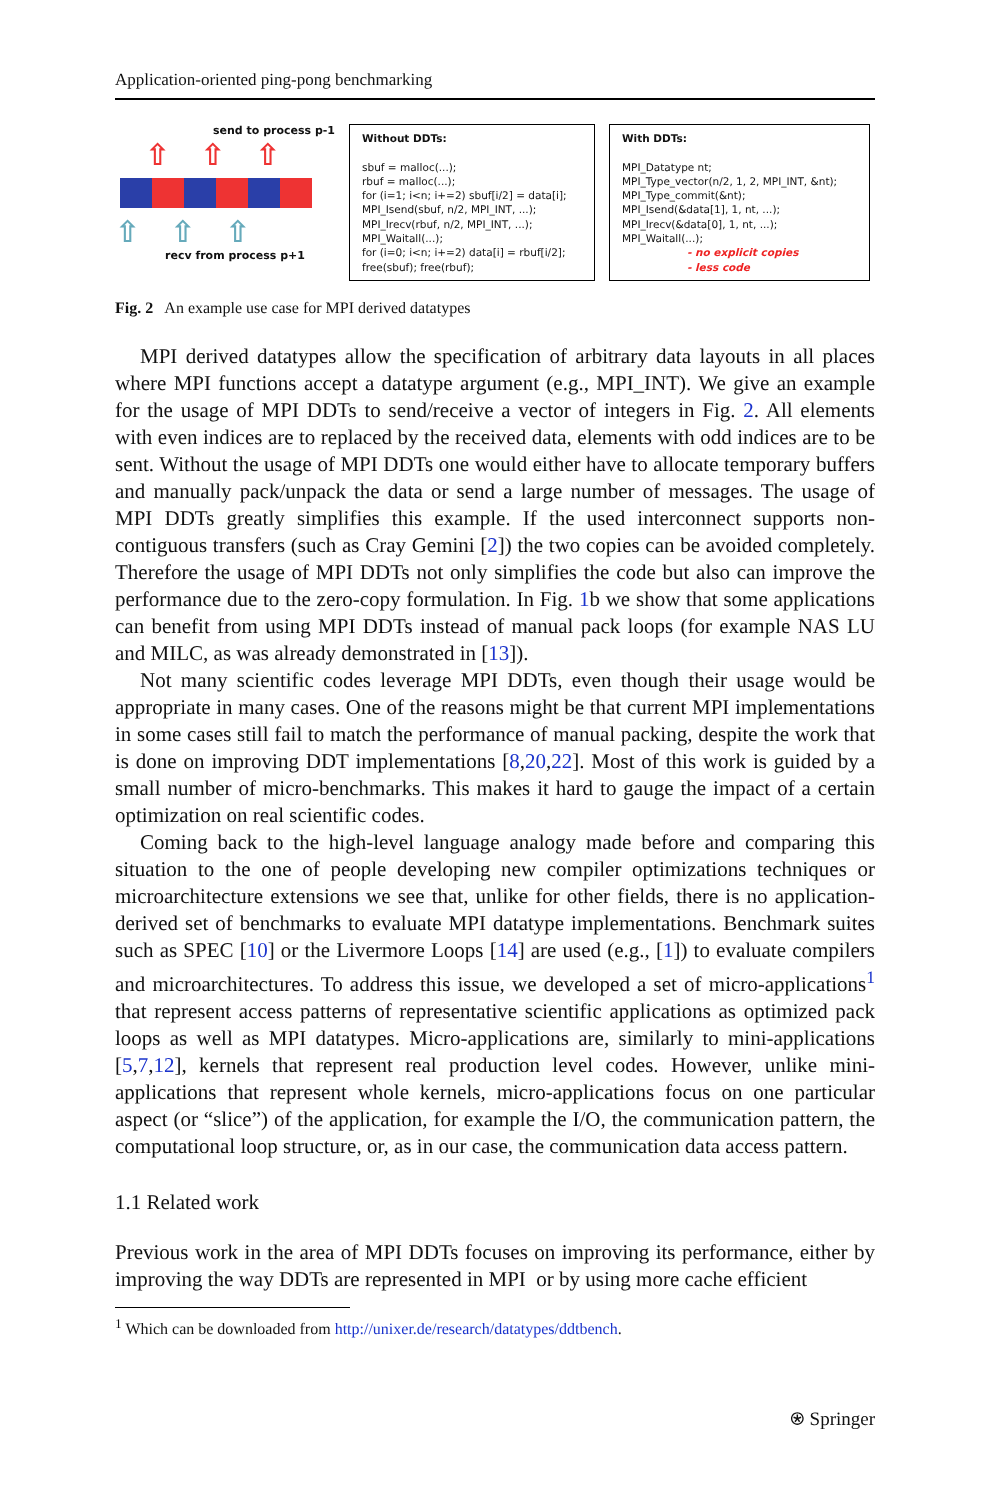Application-oriented ping-pong benchmarking
send to process p-1
⇧⇧⇧
⇧⇧⇧
recv from process p+1
Without DDTs:
sbuf = malloc(...);
rbuf = malloc(...);
for (i=1; i<n; i+=2) sbuf[i/2] = data[i];
MPI_Isend(sbuf, n/2, MPI_INT, ...);
MPI_Irecv(rbuf, n/2, MPI_INT, ...);
MPI_Waitall(...);
for (i=0; i<n; i+=2) data[i] = rbuf[i/2];
free(sbuf); free(rbuf);
With DDTs:
MPI_Datatype nt;
MPI_Type_vector(n/2, 1, 2, MPI_INT, &nt);
MPI_Type_commit(&nt);
MPI_Isend(&data[1], 1, nt, ...);
MPI_Irecv(&data[0], 1, nt, ...);
MPI_Waitall(...);
- no explicit copies
- less code
Fig. 2 An example use case for MPI derived datatypes
MPI derived datatypes allow the specification of arbitrary data layouts in all places where MPI functions accept a datatype argument (e.g., MPI_INT). We give an example for the usage of MPI DDTs to send/receive a vector of integers in Fig. 2. All elements with even indices are to replaced by the received data, elements with odd indices are to be sent. Without the usage of MPI DDTs one would either have to allocate temporary buffers and manually pack/unpack the data or send a large number of messages. The usage of MPI DDTs greatly simplifies this example. If the used interconnect supports non-contiguous transfers (such as Cray Gemini [2]) the two copies can be avoided completely. Therefore the usage of MPI DDTs not only simplifies the code but also can improve the performance due to the zero-copy formulation. In Fig. 1b we show that some applications can benefit from using MPI DDTs instead of manual pack loops (for example NAS LU and MILC, as was already demonstrated in [13]).
Not many scientific codes leverage MPI DDTs, even though their usage would be appropriate in many cases. One of the reasons might be that current MPI implementations in some cases still fail to match the performance of manual packing, despite the work that is done on improving DDT implementations [8,20,22]. Most of this work is guided by a small number of micro-benchmarks. This makes it hard to gauge the impact of a certain optimization on real scientific codes.
Coming back to the high-level language analogy made before and comparing this situation to the one of people developing new compiler optimizations techniques or microarchitecture extensions we see that, unlike for other fields, there is no application-derived set of benchmarks to evaluate MPI datatype implementations. Benchmark suites such as SPEC [10] or the Livermore Loops [14] are used (e.g., [1]) to evaluate compilers and microarchitectures. To address this issue, we developed a set of micro-applications<sup>1</sup> that represent access patterns of representative scientific applications as optimized pack loops as well as MPI datatypes. Micro-applications are, similarly to mini-applications [5,7,12], kernels that represent real production level codes. However, unlike mini-applications that represent whole kernels, micro-applications focus on one particular aspect (or “slice”) of the application, for example the I/O, the communication pattern, the computational loop structure, or, as in our case, the communication data access pattern.
1.1 Related work
Previous work in the area of MPI DDTs focuses on improving its performance, either by improving the way DDTs are represented in MPI or by using more cache efficient
<sup>1</sup> Which can be downloaded from http://unixer.de/research/datatypes/ddtbench.
⍟ Springer